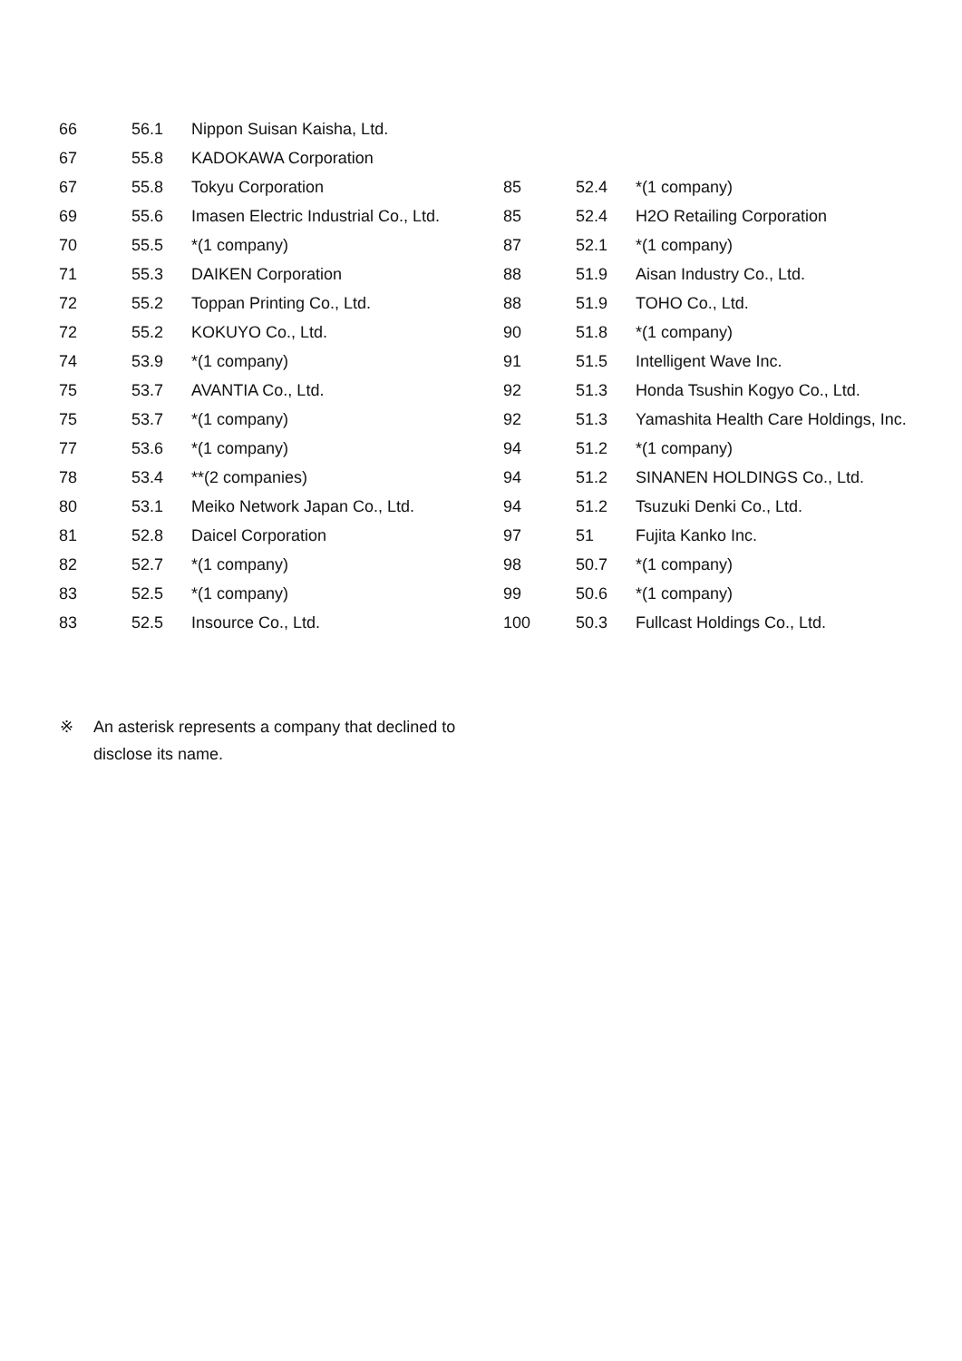| 66 | 56.1 | Nippon Suisan Kaisha, Ltd. | | | |
| 67 | 55.8 | KADOKAWA Corporation | | | |
| 67 | 55.8 | Tokyu Corporation | 85 | 52.4 | *(1 company) |
| 69 | 55.6 | Imasen Electric Industrial Co., Ltd. | 85 | 52.4 | H2O Retailing Corporation |
| 70 | 55.5 | *(1 company) | 87 | 52.1 | *(1 company) |
| 71 | 55.3 | DAIKEN Corporation | 88 | 51.9 | Aisan Industry Co., Ltd. |
| 72 | 55.2 | Toppan Printing Co., Ltd. | 88 | 51.9 | TOHO Co., Ltd. |
| 72 | 55.2 | KOKUYO Co., Ltd. | 90 | 51.8 | *(1 company) |
| 74 | 53.9 | *(1 company) | 91 | 51.5 | Intelligent Wave Inc. |
| 75 | 53.7 | AVANTIA Co., Ltd. | 92 | 51.3 | Honda Tsushin Kogyo Co., Ltd. |
| 75 | 53.7 | *(1 company) | 92 | 51.3 | Yamashita Health Care Holdings, Inc. |
| 77 | 53.6 | *(1 company) | 94 | 51.2 | *(1 company) |
| 78 | 53.4 | **(2 companies) | 94 | 51.2 | SINANEN HOLDINGS Co., Ltd. |
| 80 | 53.1 | Meiko Network Japan Co., Ltd. | 94 | 51.2 | Tsuzuki Denki Co., Ltd. |
| 81 | 52.8 | Daicel Corporation | 97 | 51 | Fujita Kanko Inc. |
| 82 | 52.7 | *(1 company) | 98 | 50.7 | *(1 company) |
| 83 | 52.5 | *(1 company) | 99 | 50.6 | *(1 company) |
| 83 | 52.5 | Insource Co., Ltd. | 100 | 50.3 | Fullcast Holdings Co., Ltd. |
※ An asterisk represents a company that declined to
disclose its name.